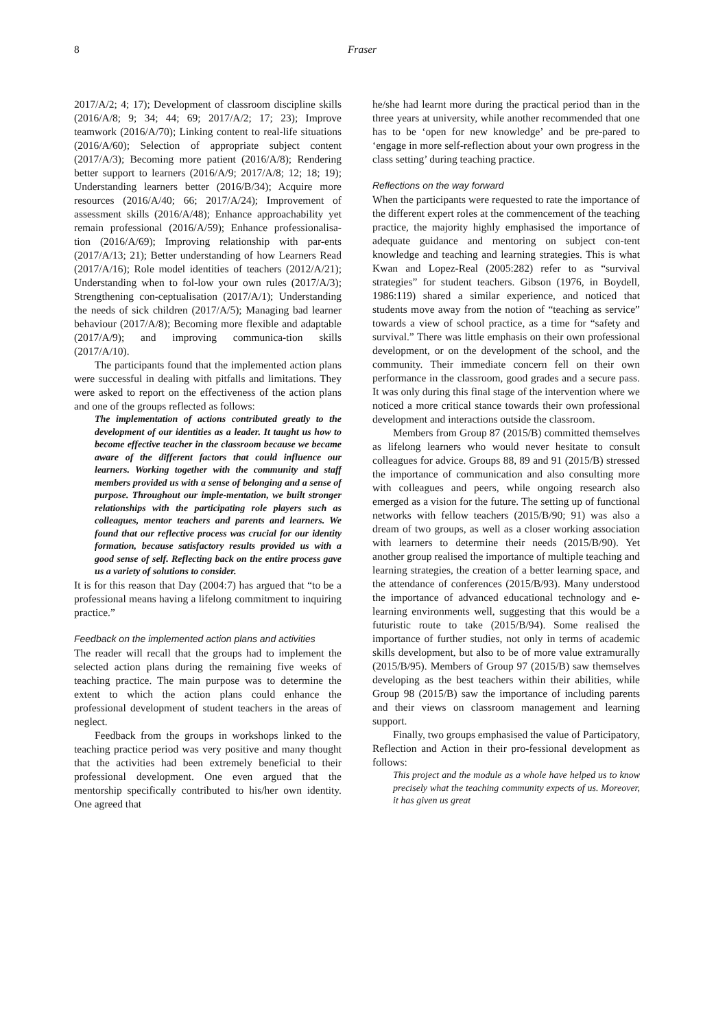8 Fraser
2017/A/2; 4; 17); Development of classroom discipline skills (2016/A/8; 9; 34; 44; 69; 2017/A/2; 17; 23); Improve teamwork (2016/A/70); Linking content to real-life situations (2016/A/60); Selection of appropriate subject content (2017/A/3); Becoming more patient (2016/A/8); Rendering better support to learners (2016/A/9; 2017/A/8; 12; 18; 19); Understanding learners better (2016/B/34); Acquire more resources (2016/A/40; 66; 2017/A/24); Improvement of assessment skills (2016/A/48); Enhance approachability yet remain professional (2016/A/59); Enhance professionalisa-tion (2016/A/69); Improving relationship with par-ents (2017/A/13; 21); Better understanding of how Learners Read (2017/A/16); Role model identities of teachers (2012/A/21); Understanding when to fol-low your own rules (2017/A/3); Strengthening con-ceptualisation (2017/A/1); Understanding the needs of sick children (2017/A/5); Managing bad learner behaviour (2017/A/8); Becoming more flexible and adaptable (2017/A/9); and improving communica-tion skills (2017/A/10).
The participants found that the implemented action plans were successful in dealing with pitfalls and limitations. They were asked to report on the effectiveness of the action plans and one of the groups reflected as follows:
The implementation of actions contributed greatly to the development of our identities as a leader. It taught us how to become effective teacher in the classroom because we became aware of the different factors that could influence our learners. Working together with the community and staff members provided us with a sense of belonging and a sense of purpose. Throughout our imple-mentation, we built stronger relationships with the participating role players such as colleagues, mentor teachers and parents and learners. We found that our reflective process was crucial for our identity formation, because satisfactory results provided us with a good sense of self. Reflecting back on the entire process gave us a variety of solutions to consider.
It is for this reason that Day (2004:7) has argued that “to be a professional means having a lifelong commitment to inquiring practice.”
Feedback on the implemented action plans and activities
The reader will recall that the groups had to implement the selected action plans during the remaining five weeks of teaching practice. The main purpose was to determine the extent to which the action plans could enhance the professional development of student teachers in the areas of neglect.
Feedback from the groups in workshops linked to the teaching practice period was very positive and many thought that the activities had been extremely beneficial to their professional development. One even argued that the mentorship specifically contributed to his/her own identity. One agreed that
he/she had learnt more during the practical period than in the three years at university, while another recommended that one has to be ‘open for new knowledge’ and be pre-pared to ‘engage in more self-reflection about your own progress in the class setting’ during teaching practice.
Reflections on the way forward
When the participants were requested to rate the importance of the different expert roles at the commencement of the teaching practice, the majority highly emphasised the importance of adequate guidance and mentoring on subject con-tent knowledge and teaching and learning strategies. This is what Kwan and Lopez-Real (2005:282) refer to as “survival strategies” for student teachers. Gibson (1976, in Boydell, 1986:119) shared a similar experience, and noticed that students move away from the notion of “teaching as service” towards a view of school practice, as a time for “safety and survival.” There was little emphasis on their own professional development, or on the development of the school, and the community. Their immediate concern fell on their own performance in the classroom, good grades and a secure pass. It was only during this final stage of the intervention where we noticed a more critical stance towards their own professional development and interactions outside the classroom.
Members from Group 87 (2015/B) committed themselves as lifelong learners who would never hesitate to consult colleagues for advice. Groups 88, 89 and 91 (2015/B) stressed the importance of communication and also consulting more with colleagues and peers, while ongoing research also emerged as a vision for the future. The setting up of functional networks with fellow teachers (2015/B/90; 91) was also a dream of two groups, as well as a closer working association with learners to determine their needs (2015/B/90). Yet another group realised the importance of multiple teaching and learning strategies, the creation of a better learning space, and the attendance of conferences (2015/B/93). Many understood the importance of advanced educational technology and e-learning environments well, suggesting that this would be a futuristic route to take (2015/B/94). Some realised the importance of further studies, not only in terms of academic skills development, but also to be of more value extramurally (2015/B/95). Members of Group 97 (2015/B) saw themselves developing as the best teachers within their abilities, while Group 98 (2015/B) saw the importance of including parents and their views on classroom management and learning support.
Finally, two groups emphasised the value of Participatory, Reflection and Action in their pro-fessional development as follows:
This project and the module as a whole have helped us to know precisely what the teaching community expects of us. Moreover, it has given us great